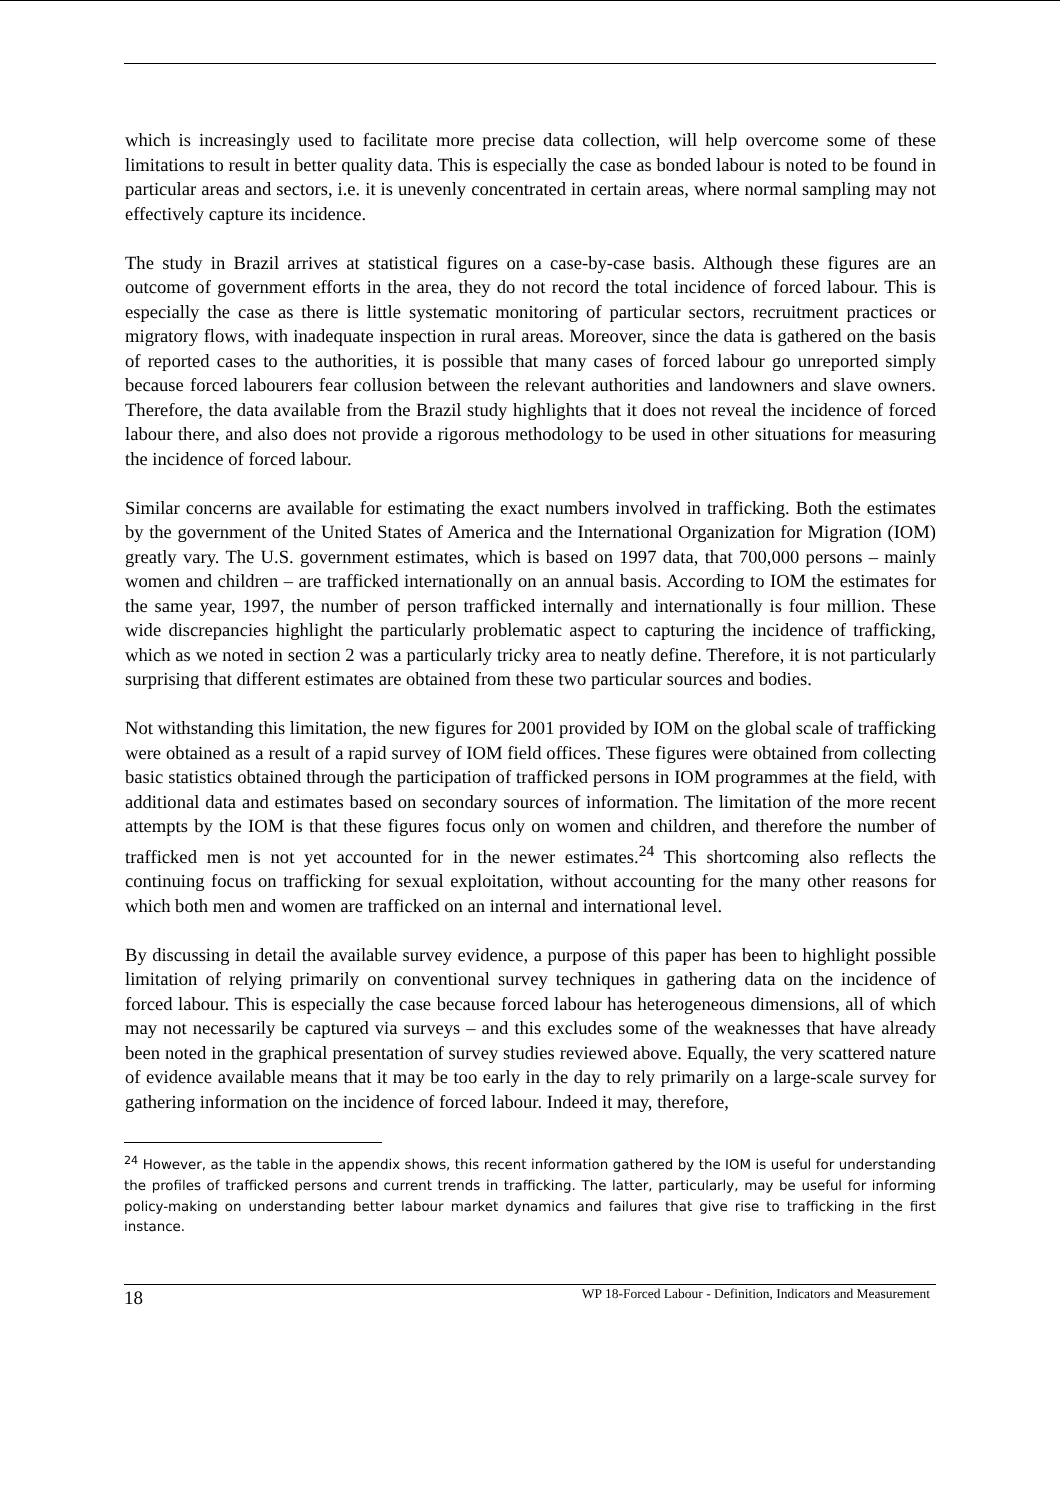which is increasingly used to facilitate more precise data collection, will help overcome some of these limitations to result in better quality data. This is especially the case as bonded labour is noted to be found in particular areas and sectors, i.e. it is unevenly concentrated in certain areas, where normal sampling may not effectively capture its incidence.
The study in Brazil arrives at statistical figures on a case-by-case basis. Although these figures are an outcome of government efforts in the area, they do not record the total incidence of forced labour. This is especially the case as there is little systematic monitoring of particular sectors, recruitment practices or migratory flows, with inadequate inspection in rural areas. Moreover, since the data is gathered on the basis of reported cases to the authorities, it is possible that many cases of forced labour go unreported simply because forced labourers fear collusion between the relevant authorities and landowners and slave owners. Therefore, the data available from the Brazil study highlights that it does not reveal the incidence of forced labour there, and also does not provide a rigorous methodology to be used in other situations for measuring the incidence of forced labour.
Similar concerns are available for estimating the exact numbers involved in trafficking. Both the estimates by the government of the United States of America and the International Organization for Migration (IOM) greatly vary. The U.S. government estimates, which is based on 1997 data, that 700,000 persons – mainly women and children – are trafficked internationally on an annual basis. According to IOM the estimates for the same year, 1997, the number of person trafficked internally and internationally is four million. These wide discrepancies highlight the particularly problematic aspect to capturing the incidence of trafficking, which as we noted in section 2 was a particularly tricky area to neatly define. Therefore, it is not particularly surprising that different estimates are obtained from these two particular sources and bodies.
Not withstanding this limitation, the new figures for 2001 provided by IOM on the global scale of trafficking were obtained as a result of a rapid survey of IOM field offices. These figures were obtained from collecting basic statistics obtained through the participation of trafficked persons in IOM programmes at the field, with additional data and estimates based on secondary sources of information. The limitation of the more recent attempts by the IOM is that these figures focus only on women and children, and therefore the number of trafficked men is not yet accounted for in the newer estimates.<sup>24</sup> This shortcoming also reflects the continuing focus on trafficking for sexual exploitation, without accounting for the many other reasons for which both men and women are trafficked on an internal and international level.
By discussing in detail the available survey evidence, a purpose of this paper has been to highlight possible limitation of relying primarily on conventional survey techniques in gathering data on the incidence of forced labour. This is especially the case because forced labour has heterogeneous dimensions, all of which may not necessarily be captured via surveys – and this excludes some of the weaknesses that have already been noted in the graphical presentation of survey studies reviewed above. Equally, the very scattered nature of evidence available means that it may be too early in the day to rely primarily on a large-scale survey for gathering information on the incidence of forced labour. Indeed it may, therefore,
<sup>24</sup> However, as the table in the appendix shows, this recent information gathered by the IOM is useful for understanding the profiles of trafficked persons and current trends in trafficking. The latter, particularly, may be useful for informing policy-making on understanding better labour market dynamics and failures that give rise to trafficking in the first instance.
18 WP 18-Forced Labour - Definition, Indicators and Measurement